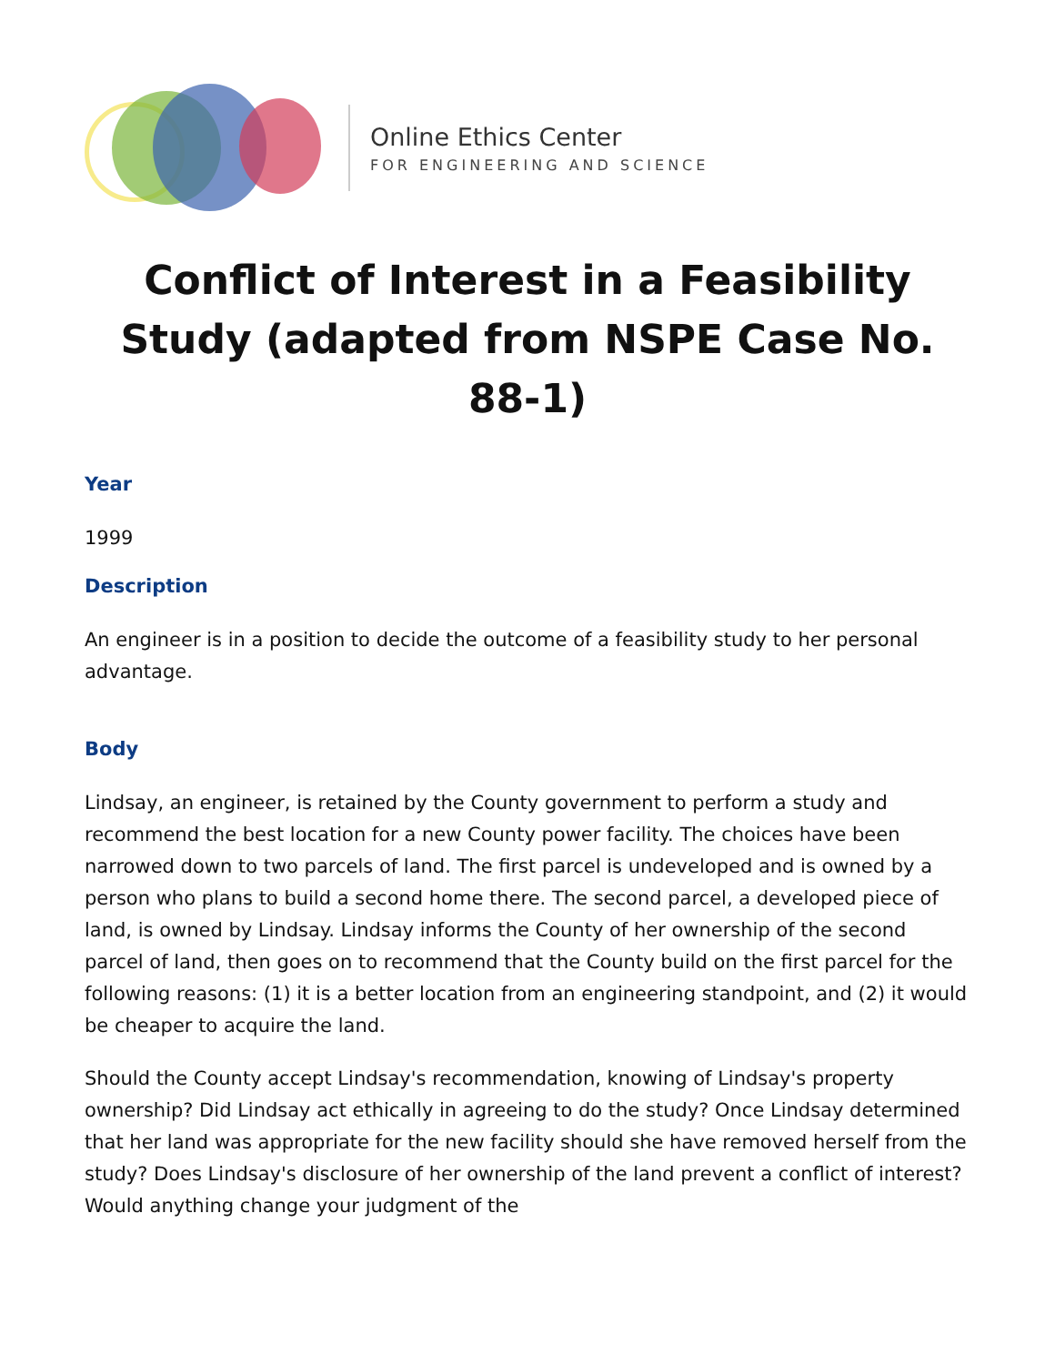Online Ethics Center
FOR ENGINEERING AND SCIENCE
Conflict of Interest in a Feasibility Study (adapted from NSPE Case No. 88-1)
Year
1999
Description
An engineer is in a position to decide the outcome of a feasibility study to her personal advantage.
Body
Lindsay, an engineer, is retained by the County government to perform a study and recommend the best location for a new County power facility. The choices have been narrowed down to two parcels of land. The first parcel is undeveloped and is owned by a person who plans to build a second home there. The second parcel, a developed piece of land, is owned by Lindsay. Lindsay informs the County of her ownership of the second parcel of land, then goes on to recommend that the County build on the first parcel for the following reasons: (1) it is a better location from an engineering standpoint, and (2) it would be cheaper to acquire the land.
Should the County accept Lindsay's recommendation, knowing of Lindsay's property ownership? Did Lindsay act ethically in agreeing to do the study? Once Lindsay determined that her land was appropriate for the new facility should she have removed herself from the study? Does Lindsay's disclosure of her ownership of the land prevent a conflict of interest? Would anything change your judgment of the